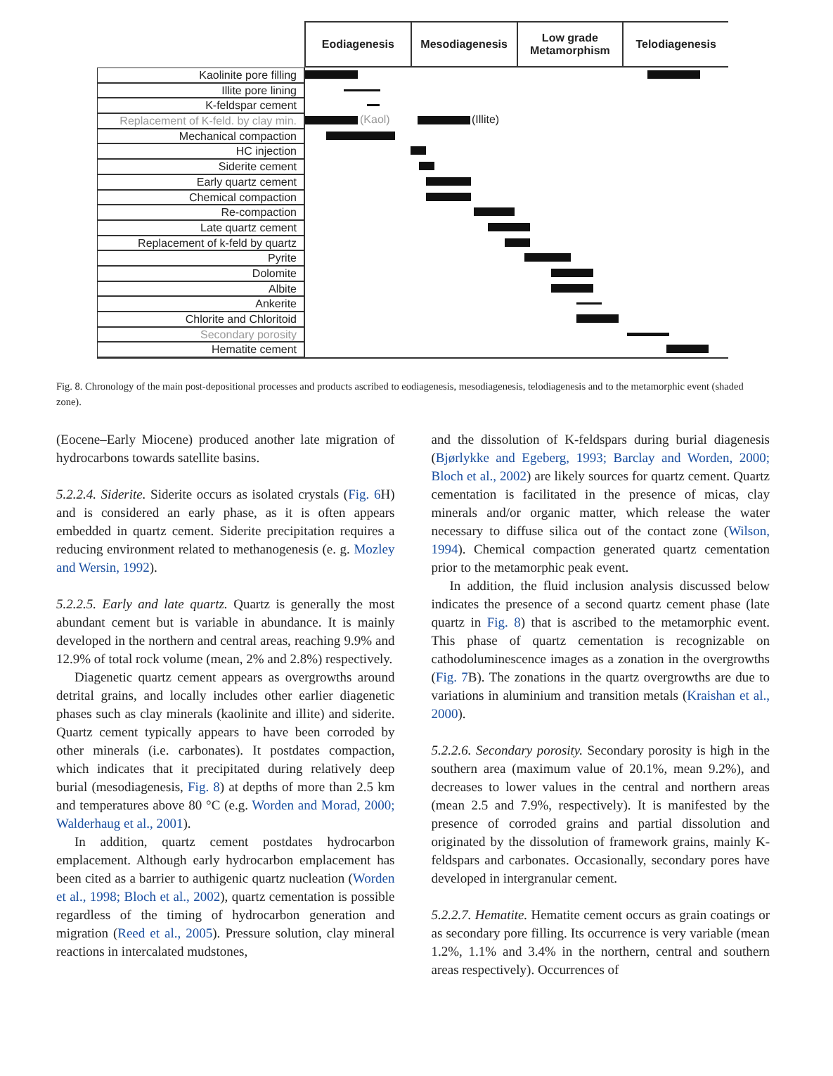Eodiagenesis Mesodiagenesis Low grade
Metamorphism
Telodiagenesis
Kaolinite pore filling
Illite pore lining
K-feldspar cement
Replacement of K-feld. by clay min.
(Kaol) (Illite)
Mechanical compaction
HC injection
Siderite cement
Early quartz cement
Chemical compaction
Re-compaction
Late quartz cement
Replacement of k-feld by quartz
Pyrite
Dolomite
Albite
Ankerite
Chlorite and Chloritoid
Secondary porosity
Hematite cement
Fig. 8. Chronology of the main post-depositional processes and products ascribed to eodiagenesis, mesodiagenesis, telodiagenesis and to the metamorphic event (shaded zone).
(Eocene–Early Miocene) produced another late migration of hydrocarbons towards satellite basins.
5.2.2.4. Siderite. Siderite occurs as isolated crystals (Fig. 6 H) and is considered an early phase, as it is often appears embedded in quartz cement. Siderite precipitation requires a reducing environment related to methanogenesis (e. g. Mozley and Wersin, 1992).
5.2.2.5. Early and late quartz. Quartz is generally the most abundant cement but is variable in abundance. It is mainly developed in the northern and central areas, reaching 9.9% and 12.9% of total rock volume (mean, 2% and 2.8%) respectively.
Diagenetic quartz cement appears as overgrowths around detrital grains, and locally includes other earlier diagenetic phases such as clay minerals (kaolinite and illite) and siderite. Quartz cement typically appears to have been corroded by other minerals (i.e. carbonates). It postdates compaction, which indicates that it precipitated during relatively deep burial (mesodiagenesis, Fig. 8) at depths of more than 2.5 km and temperatures above 80 °C (e.g. Worden and Morad, 2000; Walderhaug et al., 2001).
In addition, quartz cement postdates hydrocarbon emplacement. Although early hydrocarbon emplacement has been cited as a barrier to authigenic quartz nucleation (Worden et al., 1998; Bloch et al., 2002), quartz cementation is possible regardless of the timing of hydrocarbon generation and migration (Reed et al., 2005). Pressure solution, clay mineral reactions in intercalated mudstones,
and the dissolution of K-feldspars during burial diagenesis (Bjørlykke and Egeberg, 1993; Barclay and Worden, 2000; Bloch et al., 2002) are likely sources for quartz cement. Quartz cementation is facilitated in the presence of micas, clay minerals and/or organic matter, which release the water necessary to diffuse silica out of the contact zone (Wilson, 1994). Chemical compaction generated quartz cementation prior to the metamorphic peak event.
In addition, the fluid inclusion analysis discussed below indicates the presence of a second quartz cement phase (late quartz in Fig. 8) that is ascribed to the metamorphic event. This phase of quartz cementation is recognizable on cathodoluminescence images as a zonation in the overgrowths (Fig. 7 B). The zonations in the quartz overgrowths are due to variations in aluminium and transition metals (Kraishan et al., 2000).
5.2.2.6. Secondary porosity. Secondary porosity is high in the southern area (maximum value of 20.1%, mean 9.2%), and decreases to lower values in the central and northern areas (mean 2.5 and 7.9%, respectively). It is manifested by the presence of corroded grains and partial dissolution and originated by the dissolution of framework grains, mainly K-feldspars and carbonates. Occasionally, secondary pores have developed in intergranular cement.
5.2.2.7. Hematite. Hematite cement occurs as grain coatings or as secondary pore filling. Its occurrence is very variable (mean 1.2%, 1.1% and 3.4% in the northern, central and southern areas respectively). Occurrences of